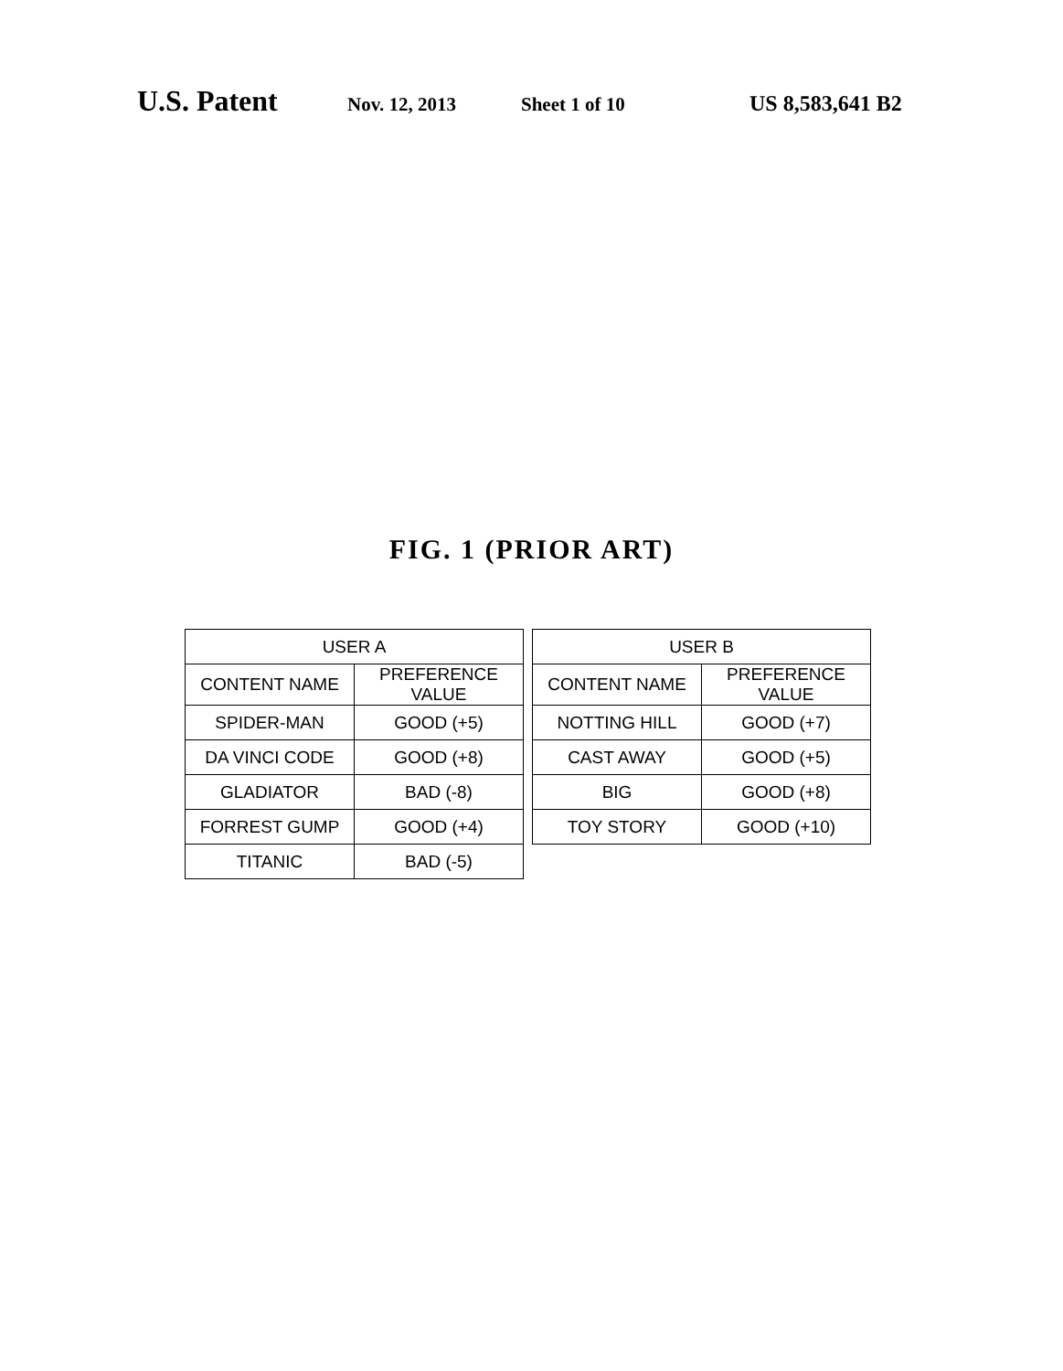U.S. Patent Nov. 12, 2013 Sheet 1 of 10 US 8,583,641 B2
FIG. 1 (PRIOR ART)
| USER A | |
| --- | --- |
| CONTENT NAME | PREFERENCE VALUE |
| SPIDER-MAN | GOOD (+5) |
| DA VINCI CODE | GOOD (+8) |
| GLADIATOR | BAD (-8) |
| FORREST GUMP | GOOD (+4) |
| TITANIC | BAD (-5) |
| USER B | |
| --- | --- |
| CONTENT NAME | PREFERENCE VALUE |
| NOTTING HILL | GOOD (+7) |
| CAST AWAY | GOOD (+5) |
| BIG | GOOD (+8) |
| TOY STORY | GOOD (+10) |